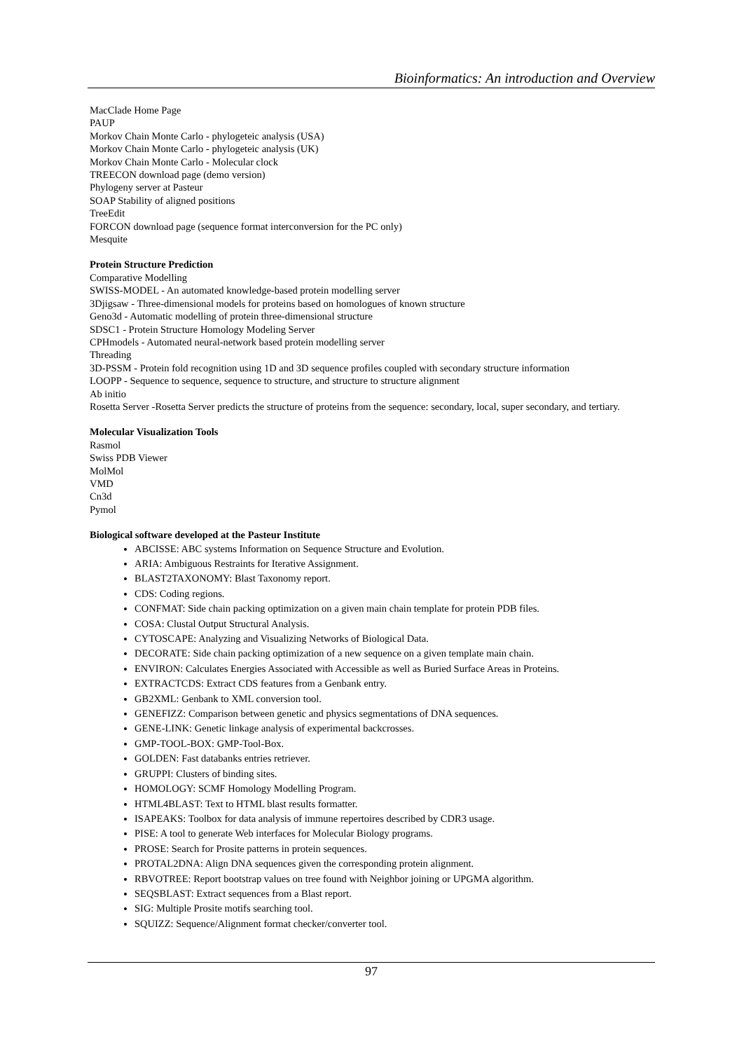Bioinformatics: An introduction and Overview
MacClade Home Page
PAUP
Morkov Chain Monte Carlo - phylogeteic analysis (USA)
Morkov Chain Monte Carlo - phylogeteic analysis (UK)
Morkov Chain Monte Carlo - Molecular clock
TREECON download page (demo version)
Phylogeny server at Pasteur
SOAP Stability of aligned positions
TreeEdit
FORCON download page (sequence format interconversion for the PC only)
Mesquite
Protein Structure Prediction
Comparative Modelling
SWISS-MODEL - An automated knowledge-based protein modelling server
3Djigsaw - Three-dimensional models for proteins based on homologues of known structure
Geno3d - Automatic modelling of protein three-dimensional structure
SDSC1 - Protein Structure Homology Modeling Server
CPHmodels - Automated neural-network based protein modelling server
Threading
3D-PSSM - Protein fold recognition using 1D and 3D sequence profiles coupled with secondary structure information
LOOPP - Sequence to sequence, sequence to structure, and structure to structure alignment
Ab initio
Rosetta Server -Rosetta Server predicts the structure of proteins from the sequence: secondary, local, super secondary, and tertiary.
Molecular Visualization Tools
Rasmol
Swiss PDB Viewer
MolMol
VMD
Cn3d
Pymol
Biological software developed at the Pasteur Institute
ABCISSE: ABC systems Information on Sequence Structure and Evolution.
ARIA: Ambiguous Restraints for Iterative Assignment.
BLAST2TAXONOMY: Blast Taxonomy report.
CDS: Coding regions.
CONFMAT: Side chain packing optimization on a given main chain template for protein PDB files.
COSA: Clustal Output Structural Analysis.
CYTOSCAPE: Analyzing and Visualizing Networks of Biological Data.
DECORATE: Side chain packing optimization of a new sequence on a given template main chain.
ENVIRON: Calculates Energies Associated with Accessible as well as Buried Surface Areas in Proteins.
EXTRACTCDS: Extract CDS features from a Genbank entry.
GB2XML: Genbank to XML conversion tool.
GENEFIZZ: Comparison between genetic and physics segmentations of DNA sequences.
GENE-LINK: Genetic linkage analysis of experimental backcrosses.
GMP-TOOL-BOX: GMP-Tool-Box.
GOLDEN: Fast databanks entries retriever.
GRUPPI: Clusters of binding sites.
HOMOLOGY: SCMF Homology Modelling Program.
HTML4BLAST: Text to HTML blast results formatter.
ISAPEAKS: Toolbox for data analysis of immune repertoires described by CDR3 usage.
PISE: A tool to generate Web interfaces for Molecular Biology programs.
PROSE: Search for Prosite patterns in protein sequences.
PROTAL2DNA: Align DNA sequences given the corresponding protein alignment.
RBVOTREE: Report bootstrap values on tree found with Neighbor joining or UPGMA algorithm.
SEQSBLAST: Extract sequences from a Blast report.
SIG: Multiple Prosite motifs searching tool.
SQUIZZ: Sequence/Alignment format checker/converter tool.
97